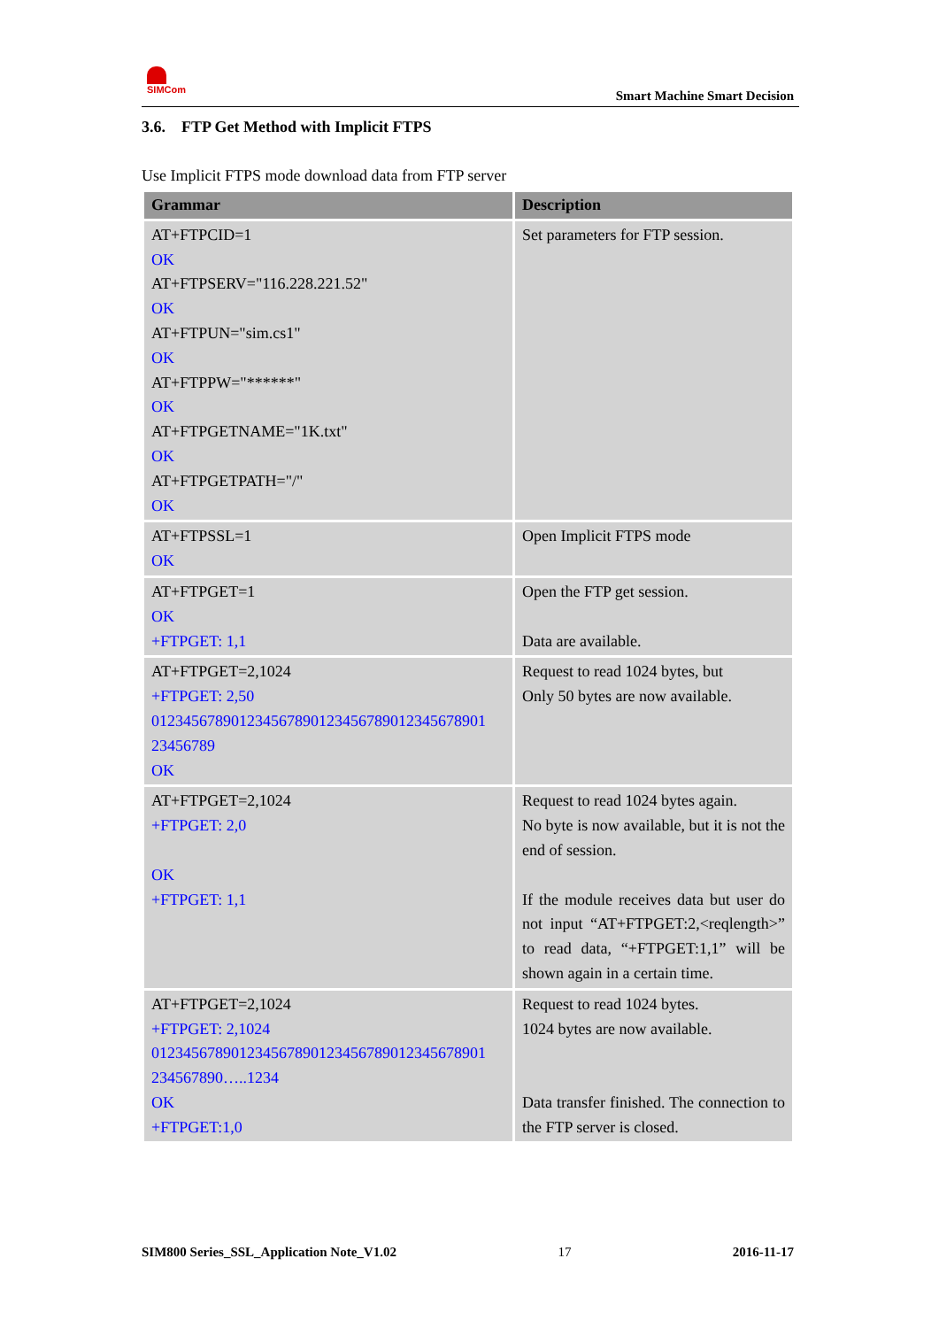SIMCom
Smart Machine Smart Decision
3.6. FTP Get Method with Implicit FTPS
Use Implicit FTPS mode download data from FTP server
| Grammar | Description |
| --- | --- |
| AT+FTPCID=1 OK AT+FTPSERV="116.228.221.52" OK AT+FTPUN="sim.cs1" OK AT+FTPPW="******" OK AT+FTPGETNAME="1K.txt" OK AT+FTPGETPATH="/" OK | Set parameters for FTP session. |
| AT+FTPSSL=1 OK | Open Implicit FTPS mode |
| AT+FTPGET=1 OK +FTPGET: 1,1 | Open the FTP get session. Data are available. |
| AT+FTPGET=2,1024 +FTPGET: 2,50 01234567890123456789012345678901234567890​1 23456789 OK | Request to read 1024 bytes, but Only 50 bytes are now available. |
| AT+FTPGET=2,1024 +FTPGET: 2,0 OK +FTPGET: 1,1 | Request to read 1024 bytes again. No byte is now available, but it is not the end of session. If the module receives data but user do not input “AT+FTPGET:2,<reqlength>” to read data, “+FTPGET:1,1” will be shown again in a certain time. |
| AT+FTPGET=2,1024 +FTPGET: 2,1024 01234567890123456789012345678901234567890​1 234567890…..1234 OK +FTPGET:1,0 | Request to read 1024 bytes. 1024 bytes are now available. Data transfer finished. The connection to the FTP server is closed. |
SIM800 Series_SSL_Application Note_V1.02 17 2016-11-17